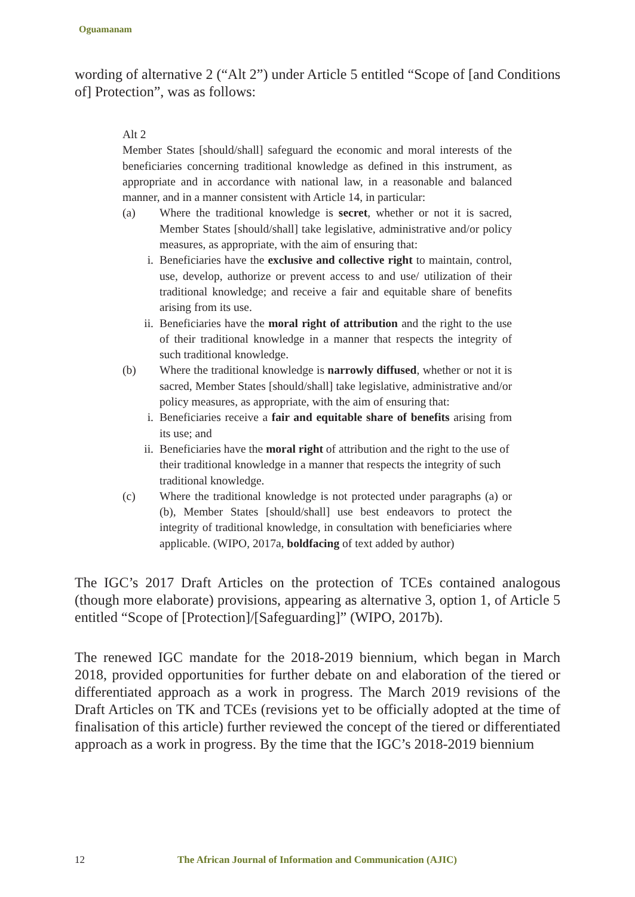Oguamanam
wording of alternative 2 (“Alt 2”) under Article 5 entitled “Scope of [and Conditions of] Protection”, was as follows:
Alt 2
Member States [should/shall] safeguard the economic and moral interests of the beneficiaries concerning traditional knowledge as defined in this instrument, as appropriate and in accordance with national law, in a reasonable and balanced manner, and in a manner consistent with Article 14, in particular:
(a) Where the traditional knowledge is secret, whether or not it is sacred, Member States [should/shall] take legislative, administrative and/or policy measures, as appropriate, with the aim of ensuring that:
i. Beneficiaries have the exclusive and collective right to maintain, control, use, develop, authorize or prevent access to and use/ utilization of their traditional knowledge; and receive a fair and equitable share of benefits arising from its use.
ii. Beneficiaries have the moral right of attribution and the right to the use of their traditional knowledge in a manner that respects the integrity of such traditional knowledge.
(b) Where the traditional knowledge is narrowly diffused, whether or not it is sacred, Member States [should/shall] take legislative, administrative and/or policy measures, as appropriate, with the aim of ensuring that:
i. Beneficiaries receive a fair and equitable share of benefits arising from its use; and
ii. Beneficiaries have the moral right of attribution and the right to the use of their traditional knowledge in a manner that respects the integrity of such traditional knowledge.
(c) Where the traditional knowledge is not protected under paragraphs (a) or (b), Member States [should/shall] use best endeavors to protect the integrity of traditional knowledge, in consultation with beneficiaries where applicable. (WIPO, 2017a, boldfacing of text added by author)
The IGC’s 2017 Draft Articles on the protection of TCEs contained analogous (though more elaborate) provisions, appearing as alternative 3, option 1, of Article 5 entitled “Scope of [Protection]/[Safeguarding]” (WIPO, 2017b).
The renewed IGC mandate for the 2018-2019 biennium, which began in March 2018, provided opportunities for further debate on and elaboration of the tiered or differentiated approach as a work in progress. The March 2019 revisions of the Draft Articles on TK and TCEs (revisions yet to be officially adopted at the time of finalisation of this article) further reviewed the concept of the tiered or differentiated approach as a work in progress. By the time that the IGC’s 2018-2019 biennium
12 The African Journal of Information and Communication (AJIC)